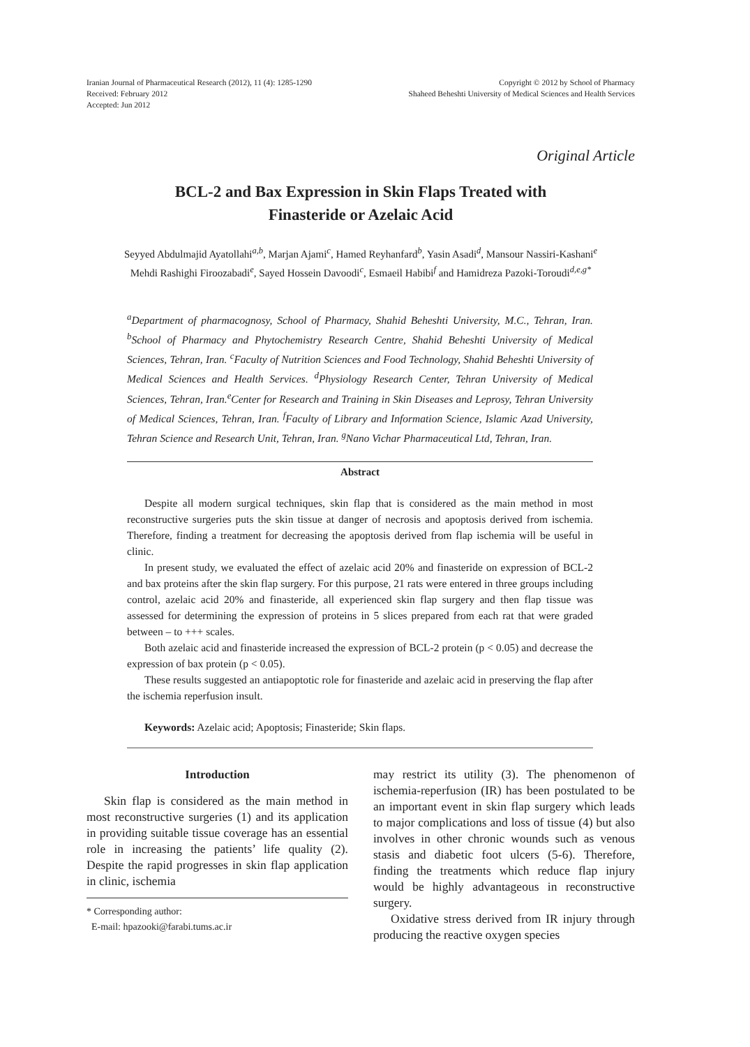Iranian Journal of Pharmaceutical Research (2012), 11 (4): 1285-1290
Received: February 2012
Accepted: Jun 2012
Copyright © 2012 by School of Pharmacy
Shaheed Beheshti University of Medical Sciences and Health Services
Original Article
BCL-2 and Bax Expression in Skin Flaps Treated with
Finasteride or Azelaic Acid
Seyyed Abdulmajid Ayatollahi<sup>a,b</sup>, Marjan Ajami<sup>c</sup>, Hamed Reyhanfard<sup>b</sup>, Yasin Asadi<sup>d</sup>, Mansour Nassiri-Kashani<sup>e</sup>
Mehdi Rashighi Firoozabadi<sup>e</sup>, Sayed Hossein Davoodi<sup>c</sup>, Esmaeil Habibi<sup>f</sup> and Hamidreza Pazoki-Toroudi<sup>d,e,g*</sup>
<sup>a</sup> Department of pharmacognosy, School of Pharmacy, Shahid Beheshti University, M.C., Tehran, Iran. <sup>b</sup>School of Pharmacy and Phytochemistry Research Centre, Shahid Beheshti University of Medical Sciences, Tehran, Iran. <sup>c</sup>Faculty of Nutrition Sciences and Food Technology, Shahid Beheshti University of Medical Sciences and Health Services. <sup>d</sup>Physiology Research Center, Tehran University of Medical Sciences, Tehran, Iran.<sup>e</sup>Center for Research and Training in Skin Diseases and Leprosy, Tehran University of Medical Sciences, Tehran, Iran. <sup>f</sup>Faculty of Library and Information Science, Islamic Azad University, Tehran Science and Research Unit, Tehran, Iran. <sup>g</sup>Nano Vichar Pharmaceutical Ltd, Tehran, Iran.
Abstract
Despite all modern surgical techniques, skin flap that is considered as the main method in most reconstructive surgeries puts the skin tissue at danger of necrosis and apoptosis derived from ischemia. Therefore, finding a treatment for decreasing the apoptosis derived from flap ischemia will be useful in clinic.
In present study, we evaluated the effect of azelaic acid 20% and finasteride on expression of BCL-2 and bax proteins after the skin flap surgery. For this purpose, 21 rats were entered in three groups including control, azelaic acid 20% and finasteride, all experienced skin flap surgery and then flap tissue was assessed for determining the expression of proteins in 5 slices prepared from each rat that were graded between – to +++ scales.
Both azelaic acid and finasteride increased the expression of BCL-2 protein (p < 0.05) and decrease the expression of bax protein (p < 0.05).
These results suggested an antiapoptotic role for finasteride and azelaic acid in preserving the flap after the ischemia reperfusion insult.
Keywords: Azelaic acid; Apoptosis; Finasteride; Skin flaps.
Introduction
Skin flap is considered as the main method in most reconstructive surgeries (1) and its application in providing suitable tissue coverage has an essential role in increasing the patients’ life quality (2). Despite the rapid progresses in skin flap application in clinic, ischemia
* Corresponding author:
E-mail: hpazooki@farabi.tums.ac.ir
may restrict its utility (3). The phenomenon of ischemia-reperfusion (IR) has been postulated to be an important event in skin flap surgery which leads to major complications and loss of tissue (4) but also involves in other chronic wounds such as venous stasis and diabetic foot ulcers (5-6). Therefore, finding the treatments which reduce flap injury would be highly advantageous in reconstructive surgery.
Oxidative stress derived from IR injury through producing the reactive oxygen species